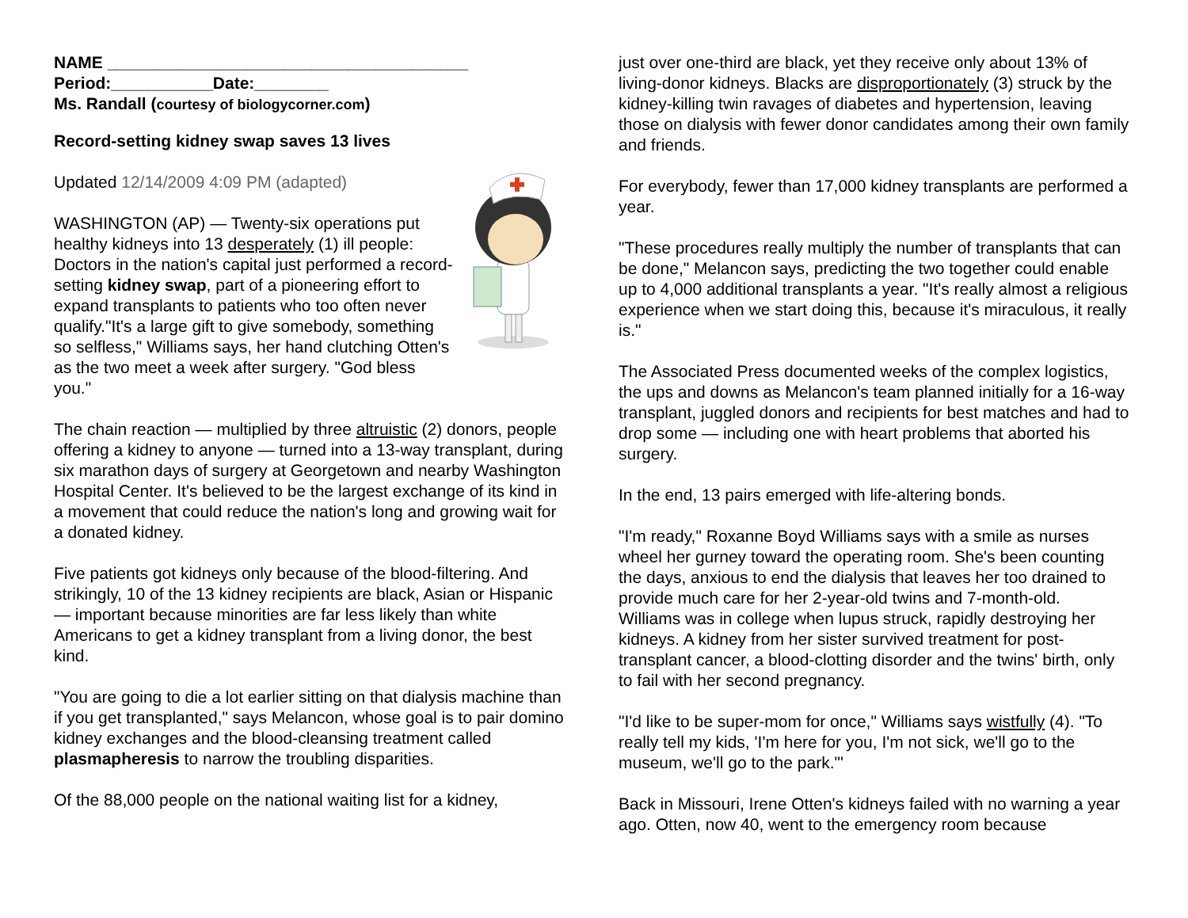NAME _______________________________________
Period:___________Date:________
Ms. Randall (courtesy of biologycorner.com)
Record-setting kidney swap saves 13 lives
Updated 12/14/2009 4:09 PM (adapted)
WASHINGTON (AP) — Twenty-six operations put healthy kidneys into 13 desperately (1) ill people: Doctors in the nation's capital just performed a record-setting kidney swap, part of a pioneering effort to expand transplants to patients who too often never qualify."It's a large gift to give somebody, something so selfless," Williams says, her hand clutching Otten's as the two meet a week after surgery. "God bless
you."
The chain reaction — multiplied by three altruistic (2) donors, people offering a kidney to anyone — turned into a 13-way transplant, during six marathon days of surgery at Georgetown and nearby Washington Hospital Center. It's believed to be the largest exchange of its kind in a movement that could reduce the nation's long and growing wait for a donated kidney.
Five patients got kidneys only because of the blood-filtering. And strikingly, 10 of the 13 kidney recipients are black, Asian or Hispanic — important because minorities are far less likely than white Americans to get a kidney transplant from a living donor, the best kind.
"You are going to die a lot earlier sitting on that dialysis machine than if you get transplanted," says Melancon, whose goal is to pair domino kidney exchanges and the blood-cleansing treatment called plasmapheresis to narrow the troubling disparities.
Of the 88,000 people on the national waiting list for a kidney,
just over one-third are black, yet they receive only about 13% of living-donor kidneys. Blacks are disproportionately (3) struck by the kidney-killing twin ravages of diabetes and hypertension, leaving those on dialysis with fewer donor candidates among their own family and friends.
For everybody, fewer than 17,000 kidney transplants are performed a year.
"These procedures really multiply the number of transplants that can be done," Melancon says, predicting the two together could enable up to 4,000 additional transplants a year. "It's really almost a religious experience when we start doing this, because it's miraculous, it really is."
The Associated Press documented weeks of the complex logistics, the ups and downs as Melancon's team planned initially for a 16-way transplant, juggled donors and recipients for best matches and had to drop some — including one with heart problems that aborted his surgery.
In the end, 13 pairs emerged with life-altering bonds.
"I'm ready," Roxanne Boyd Williams says with a smile as nurses wheel her gurney toward the operating room. She's been counting the days, anxious to end the dialysis that leaves her too drained to provide much care for her 2-year-old twins and 7-month-old.
Williams was in college when lupus struck, rapidly destroying her kidneys. A kidney from her sister survived treatment for post-transplant cancer, a blood-clotting disorder and the twins' birth, only to fail with her second pregnancy.
"I'd like to be super-mom for once," Williams says wistfully (4). "To really tell my kids, 'I'm here for you, I'm not sick, we'll go to the museum, we'll go to the park."'
Back in Missouri, Irene Otten's kidneys failed with no warning a year ago. Otten, now 40, went to the emergency room because